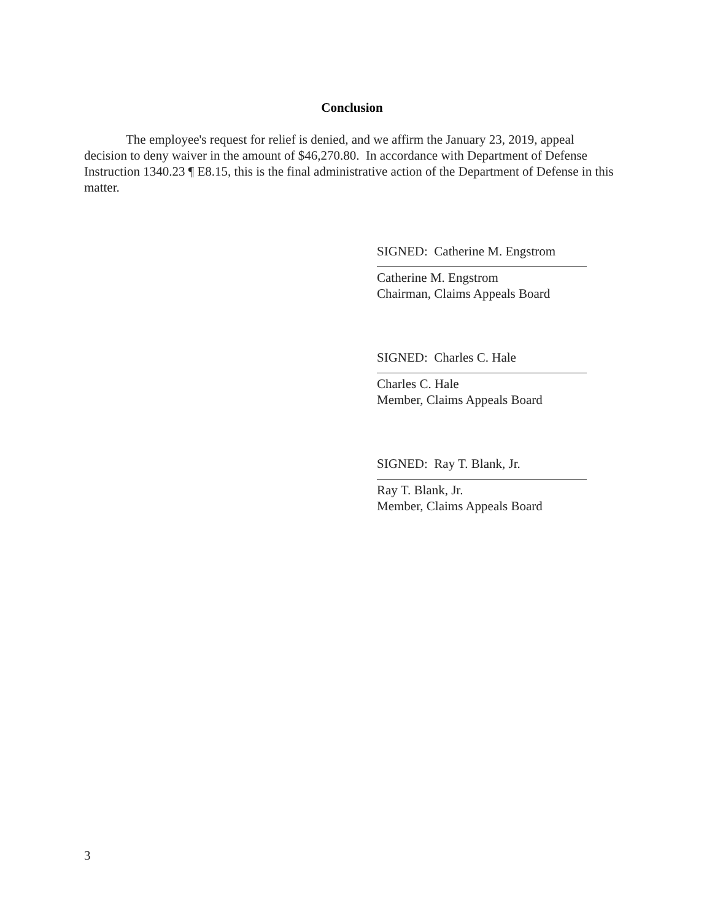Conclusion
The employee's request for relief is denied, and we affirm the January 23, 2019, appeal decision to deny waiver in the amount of $46,270.80. In accordance with Department of Defense Instruction 1340.23 ¶ E8.15, this is the final administrative action of the Department of Defense in this matter.
SIGNED: Catherine M. Engstrom
Catherine M. Engstrom
Chairman, Claims Appeals Board
SIGNED: Charles C. Hale
Charles C. Hale
Member, Claims Appeals Board
SIGNED: Ray T. Blank, Jr.
Ray T. Blank, Jr.
Member, Claims Appeals Board
3